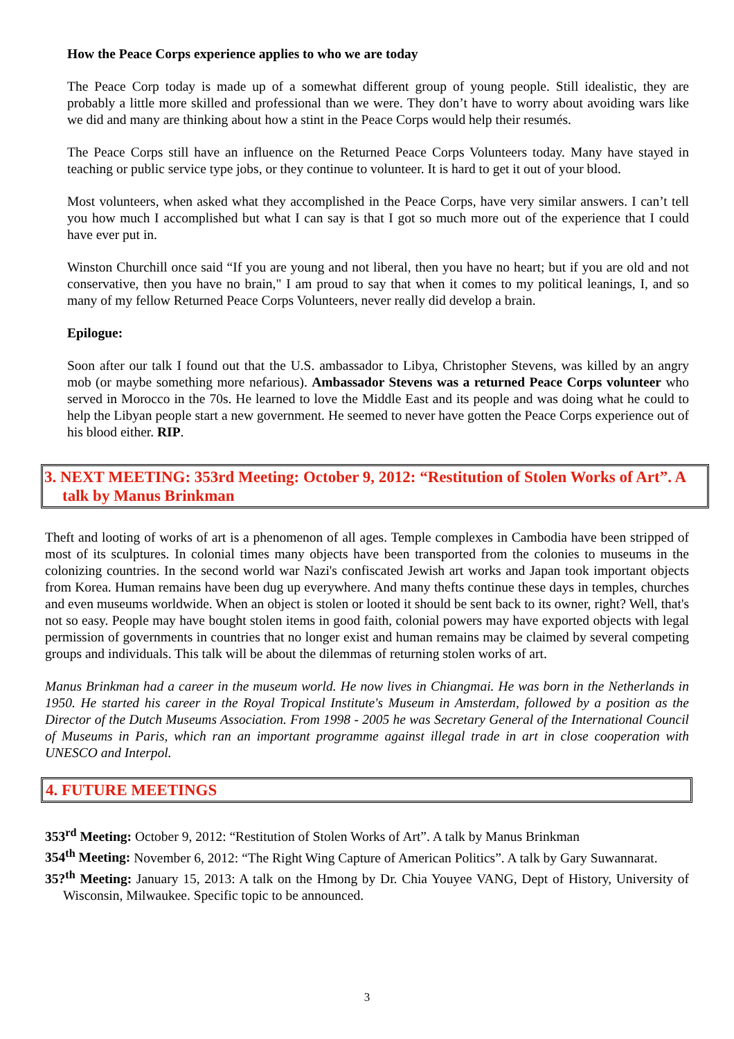How the Peace Corps experience applies to who we are today
The Peace Corp today is made up of a somewhat different group of young people. Still idealistic, they are probably a little more skilled and professional than we were. They don’t have to worry about avoiding wars like we did and many are thinking about how a stint in the Peace Corps would help their resumés.
The Peace Corps still have an influence on the Returned Peace Corps Volunteers today. Many have stayed in teaching or public service type jobs, or they continue to volunteer. It is hard to get it out of your blood.
Most volunteers, when asked what they accomplished in the Peace Corps, have very similar answers. I can’t tell you how much I accomplished but what I can say is that I got so much more out of the experience that I could have ever put in.
Winston Churchill once said “If you are young and not liberal, then you have no heart; but if you are old and not conservative, then you have no brain," I am proud to say that when it comes to my political leanings, I, and so many of my fellow Returned Peace Corps Volunteers, never really did develop a brain.
Epilogue:
Soon after our talk I found out that the U.S. ambassador to Libya, Christopher Stevens, was killed by an angry mob (or maybe something more nefarious). Ambassador Stevens was a returned Peace Corps volunteer who served in Morocco in the 70s. He learned to love the Middle East and its people and was doing what he could to help the Libyan people start a new government. He seemed to never have gotten the Peace Corps experience out of his blood either. RIP.
3. NEXT MEETING: 353rd Meeting: October 9, 2012: “Restitution of Stolen Works of Art”. A talk by Manus Brinkman
Theft and looting of works of art is a phenomenon of all ages. Temple complexes in Cambodia have been stripped of most of its sculptures. In colonial times many objects have been transported from the colonies to museums in the colonizing countries. In the second world war Nazi's confiscated Jewish art works and Japan took important objects from Korea. Human remains have been dug up everywhere. And many thefts continue these days in temples, churches and even museums worldwide. When an object is stolen or looted it should be sent back to its owner, right? Well, that's not so easy. People may have bought stolen items in good faith, colonial powers may have exported objects with legal permission of governments in countries that no longer exist and human remains may be claimed by several competing groups and individuals. This talk will be about the dilemmas of returning stolen works of art.
Manus Brinkman had a career in the museum world. He now lives in Chiangmai. He was born in the Netherlands in 1950. He started his career in the Royal Tropical Institute's Museum in Amsterdam, followed by a position as the Director of the Dutch Museums Association. From 1998 - 2005 he was Secretary General of the International Council of Museums in Paris, which ran an important programme against illegal trade in art in close cooperation with UNESCO and Interpol.
4. FUTURE MEETINGS
353<sup>rd</sup> Meeting: October 9, 2012: “Restitution of Stolen Works of Art”. A talk by Manus Brinkman
354<sup>th</sup> Meeting: November 6, 2012: “The Right Wing Capture of American Politics”. A talk by Gary Suwannarat.
35?<sup>th</sup> Meeting: January 15, 2013: A talk on the Hmong by Dr. Chia Youyee VANG, Dept of History, University of Wisconsin, Milwaukee. Specific topic to be announced.
3